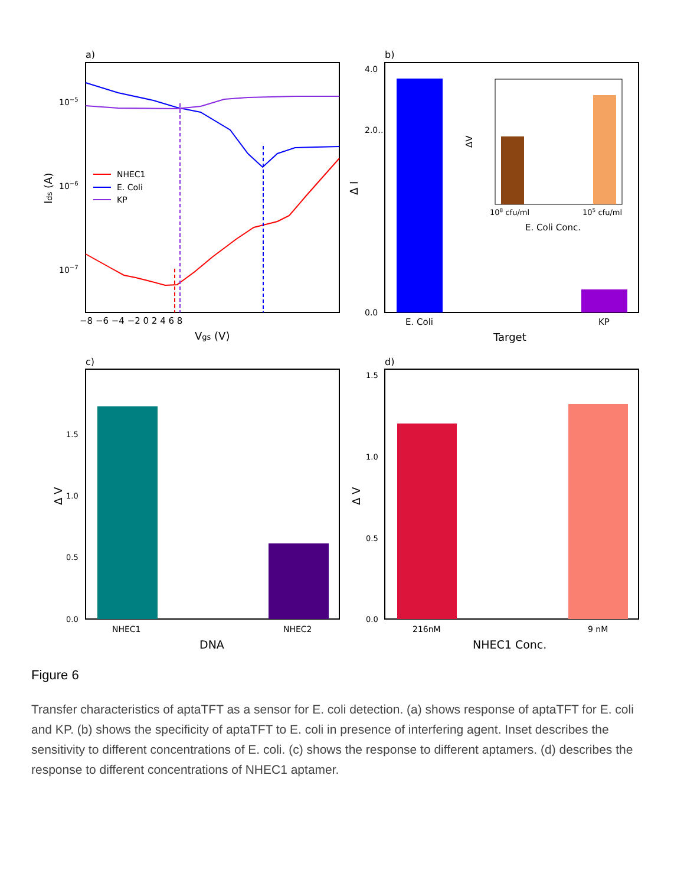a)
NHEC1
E. Coli
KP
10−5
10−6
10−7
−8 −6 −4 −2 0 2 4 6 8
Vgs (V)
Ids (A)
b)
4.0
2.0…
0.0
E. Coli
KP
Target
Δ I
108 cfu/ml
105 cfu/ml
E. Coli Conc.
ΔV
c)
1.5
1.0
0.5
0.0
NHEC1
NHEC2
DNA
Δ V
d)
1.5
1.0
0.5
0.0
216nM
9 nM
NHEC1 Conc.
Δ V
Figure 6
Transfer characteristics of aptaTFT as a sensor for E. coli detection. (a) shows response of aptaTFT for E. coli and KP. (b) shows the specificity of aptaTFT to E. coli in presence of interfering agent. Inset describes the sensitivity to different concentrations of E. coli. (c) shows the response to different aptamers. (d) describes the response to different concentrations of NHEC1 aptamer.